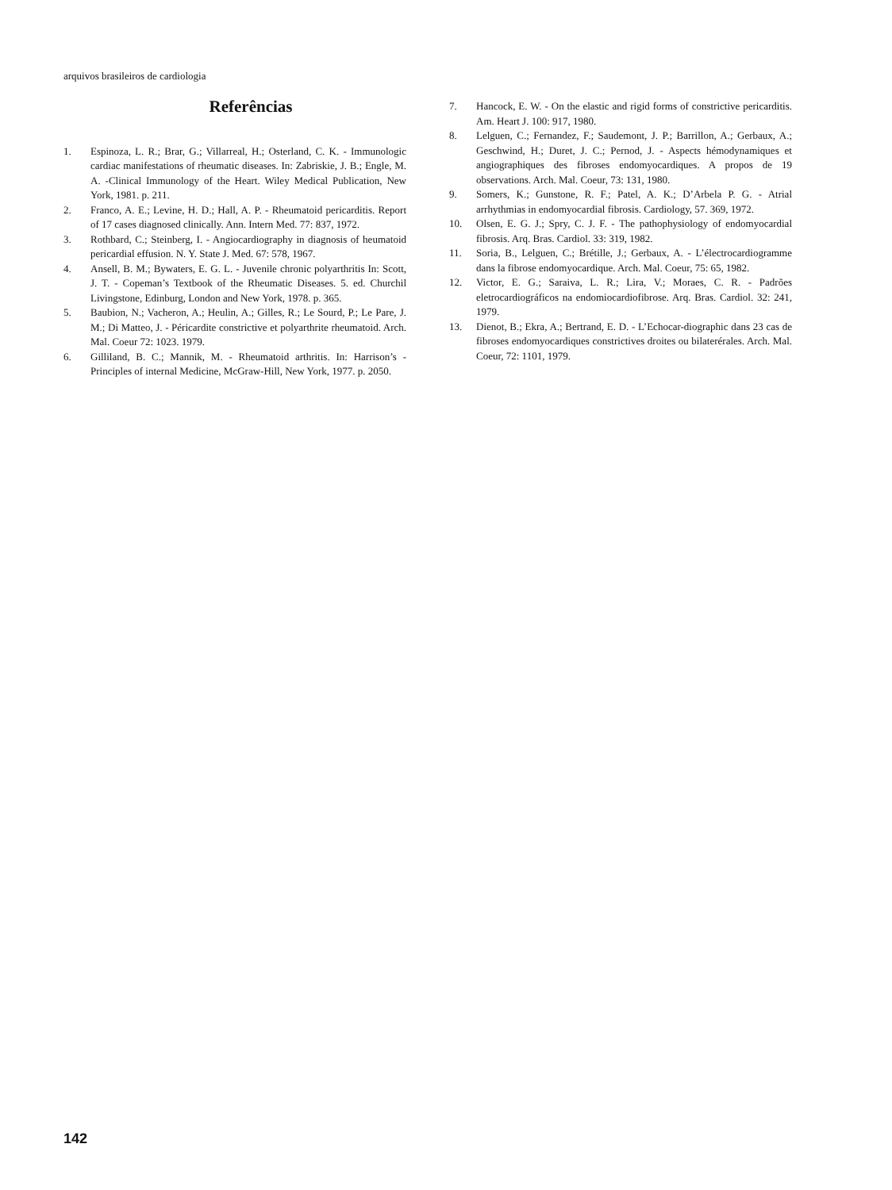arquivos brasileiros de cardiologia
Referências
1. Espinoza, L. R.; Brar, G.; Villarreal, H.; Osterland, C. K. - Immunologic cardiac manifestations of rheumatic diseases. In: Zabriskie, J. B.; Engle, M. A. -Clinical Immunology of the Heart. Wiley Medical Publication, New York, 1981. p. 211.
2. Franco, A. E.; Levine, H. D.; Hall, A. P. - Rheumatoid pericarditis. Report of 17 cases diagnosed clinically. Ann. Intern Med. 77: 837, 1972.
3. Rothbard, C.; Steinberg, I. - Angiocardiography in diagnosis of heumatoid pericardial effusion. N. Y. State J. Med. 67: 578, 1967.
4. Ansell, B. M.; Bywaters, E. G. L. - Juvenile chronic polyarthritis In: Scott, J. T. - Copeman’s Textbook of the Rheumatic Diseases. 5. ed. Churchil Livingstone, Edinburg, London and New York, 1978. p. 365.
5. Baubion, N.; Vacheron, A.; Heulin, A.; Gilles, R.; Le Sourd, P.; Le Pare, J. M.; Di Matteo, J. - Péricardite constrictive et polyarthrite rheumatoid. Arch. Mal. Coeur 72: 1023. 1979.
6. Gilliland, B. C.; Mannik, M. - Rheumatoid arthritis. In: Harrison’s - Principles of internal Medicine, McGraw-Hill, New York, 1977. p. 2050.
7. Hancock, E. W. - On the elastic and rigid forms of constrictive pericarditis. Am. Heart J. 100: 917, 1980.
8. Lelguen, C.; Fernandez, F.; Saudemont, J. P.; Barrillon, A.; Gerbaux, A.; Geschwind, H.; Duret, J. C.; Pernod, J. - Aspects hémodynamiques et angiographiques des fibroses endomyocardiques. A propos de 19 observations. Arch. Mal. Coeur, 73: 131, 1980.
9. Somers, K.; Gunstone, R. F.; Patel, A. K.; D’Arbela P. G. - Atrial arrhythmias in endomyocardial fibrosis. Cardiology, 57. 369, 1972.
10. Olsen, E. G. J.; Spry, C. J. F. - The pathophysiology of endomyocardial fibrosis. Arq. Bras. Cardiol. 33: 319, 1982.
11. Soria, B., Lelguen, C.; Brétille, J.; Gerbaux, A. - L’électrocardiogramme dans la fibrose endomyocardique. Arch. Mal. Coeur, 75: 65, 1982.
12. Victor, E. G.; Saraiva, L. R.; Lira, V.; Moraes, C. R. - Padrões eletrocardiográficos na endomiocardiofibrose. Arq. Bras. Cardiol. 32: 241, 1979.
13. Dienot, B.; Ekra, A.; Bertrand, E. D. - L’Echocar-diographic dans 23 cas de fibroses endomyocardiques constrictives droites ou bilaterérales. Arch. Mal. Coeur, 72: 1101, 1979.
142